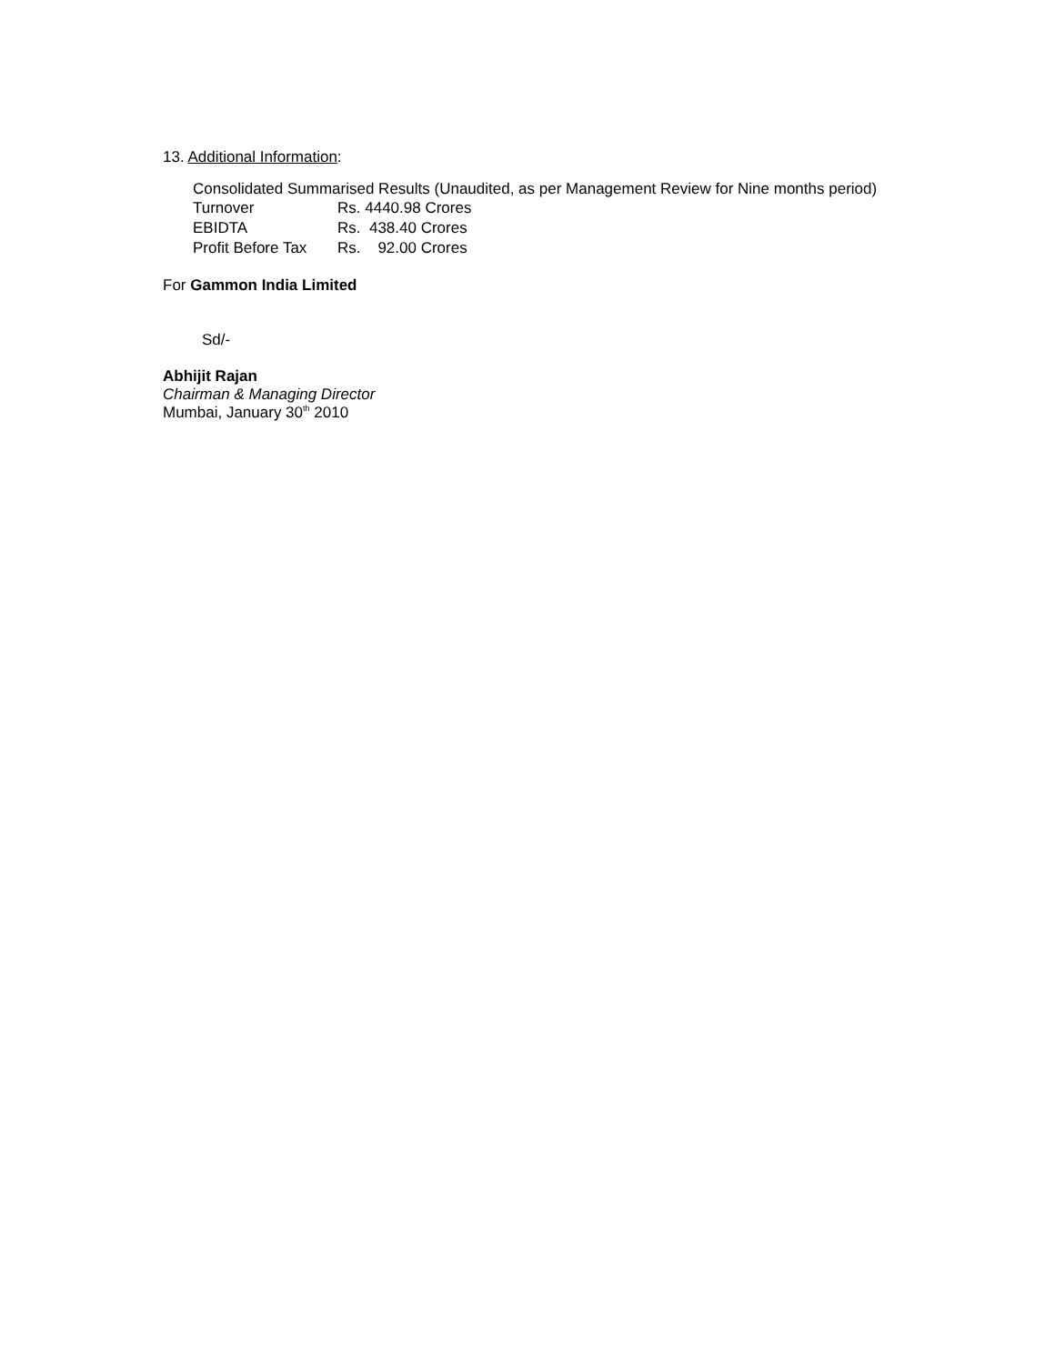13. Additional Information:
Consolidated Summarised Results (Unaudited, as per Management Review for Nine months period)
| Turnover | Rs. 4440.98 Crores |
| EBIDTA | Rs. 438.40 Crores |
| Profit Before Tax | Rs. 92.00 Crores |
For Gammon India Limited
Sd/-
Abhijit Rajan
Chairman & Managing Director
Mumbai, January 30<sup>th</sup> 2010